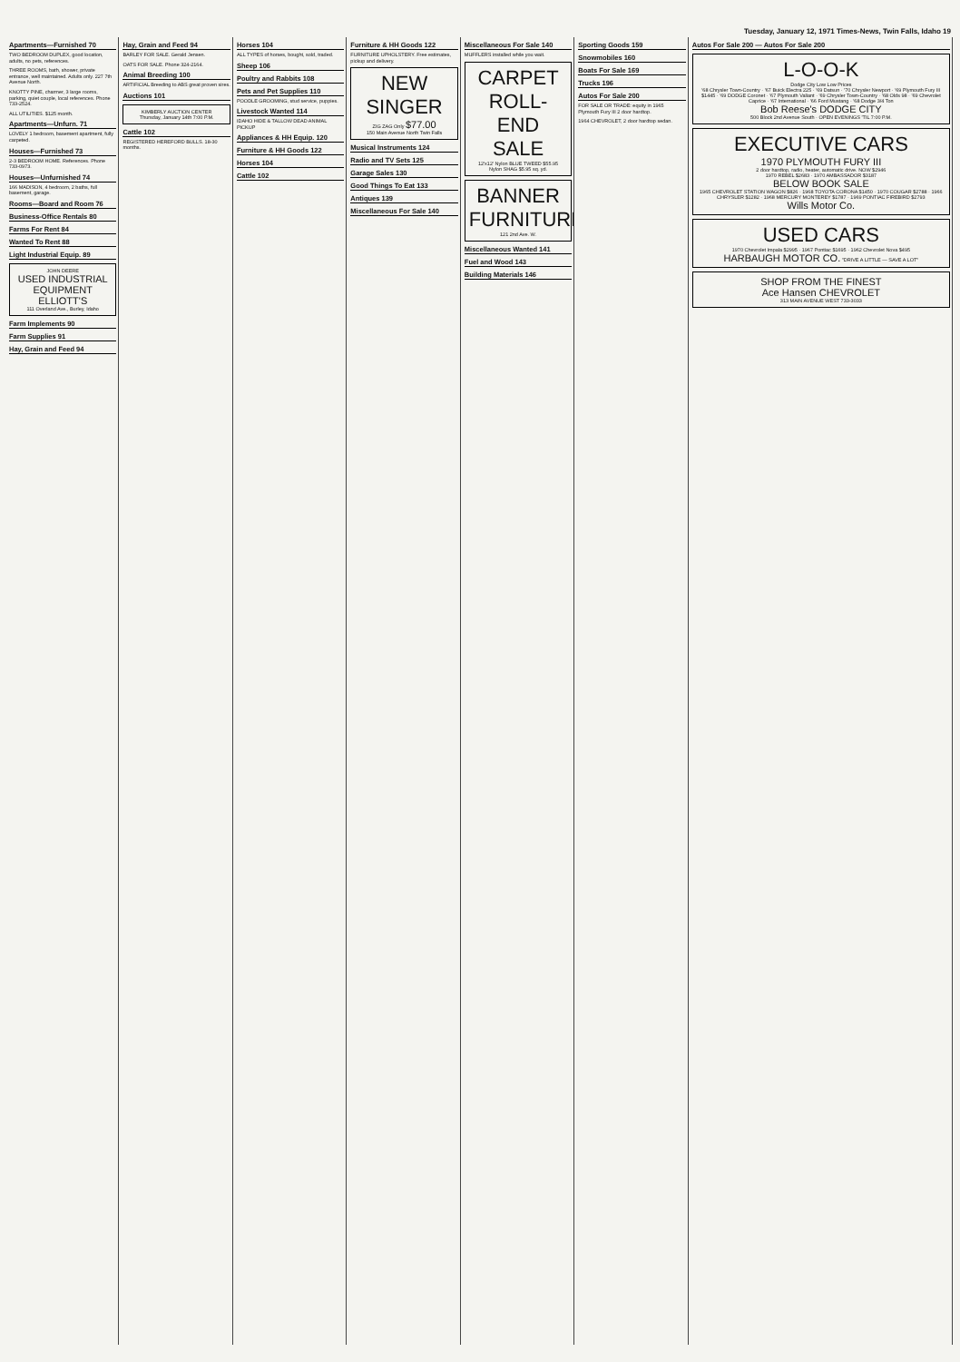Tuesday, January 12, 1971 Times-News, Twin Falls, Idaho 19
Apartments—Furnished 70
TWO BEDROOM DUPLEX, good location, adults, no pets, references.
THREE ROOMS, bath, shower, private entrance, well maintained. Adults only. 227 7th Avenue North.
KNOTTY PINE, charmer, 3 large rooms, parking, quiet couple, local references. Phone 733-2524.
ALL UTILITIES. $125 month.
Apartments—Unfurn. 71
LOVELY 1 bedroom, basement apartment, fully carpeted.
Houses—Furnished 73
2-3 BEDROOM HOME. References. Phone 733-0973.
Houses—Unfurnished 74
166 MADISON, 4 bedroom, 2 baths, full basement, garage.
Rooms—Board and Room 76
Business-Office Rentals 80
Farms For Rent 84
Wanted To Rent 88
Light Industrial Equip. 89
JOHN DEERE
USED INDUSTRIAL EQUIPMENT
ELLIOTT'S
111 Overland Ave., Burley, Idaho
Farm Implements 90
Farm Supplies 91
Hay, Grain and Feed 94
Hay, Grain and Feed 94
BARLEY FOR SALE. Gerald Jensen.
OATS FOR SALE. Phone 324-2164.
Animal Breeding 100
ARTIFICIAL Breeding to ABS great proven sires.
Auctions 101
KIMBERLY AUCTION CENTER
Thursday, January 14th 7:00 P.M.
Cattle 102
REGISTERED HEREFORD BULLS. 18-30 months.
Horses 104
ALL TYPES of horses, bought, sold, traded.
Sheep 106
Poultry and Rabbits 108
Pets and Pet Supplies 110
POODLE GROOMING, stud service, puppies.
Livestock Wanted 114
IDAHO HIDE & TALLOW DEAD ANIMAL PICKUP
Appliances & HH Equip. 120
Furniture & HH Goods 122
Horses 104
Cattle 102
Furniture & HH Goods 122
FURNITURE UPHOLSTERY. Free estimates, pickup and delivery.
NEW SINGER
ZIG ZAG Only $77.00
150 Main Avenue North Twin Falls
Musical Instruments 124
Radio and TV Sets 125
Garage Sales 130
Good Things To Eat 133
Antiques 139
Miscellaneous For Sale 140
Miscellaneous For Sale 140
MUFFLERS installed while you wait.
CARPET ROLL-END SALE
12'x12' Nylon BLUE TWEED $55.95
Nylon SHAG $5.95 sq. yd.
BANNER FURNITURE
121 2nd Ave. W.
Miscellaneous Wanted 141
Fuel and Wood 143
Building Materials 146
Sporting Goods 159
Snowmobiles 160
Boats For Sale 169
Trucks 196
Autos For Sale 200
FOR SALE OR TRADE: equity in 1965 Plymouth Fury III 2 door hardtop.
1964 CHEVROLET, 2 door hardtop sedan.
Autos For Sale 200 — Autos For Sale 200
L-O-O-K
Dodge City Low Low Prices
'68 Chrysler Town-Country · '67 Buick Electra 225 · '69 Datsun · '70 Chrysler Newport · '69 Plymouth Fury III $1445 · '69 DODGE Coronet · '67 Plymouth Valiant · '69 Chrysler Town-Country · '68 Olds 98 · '69 Chevrolet Caprice · '67 International · '66 Ford Mustang · '68 Dodge 3/4 Ton
Bob Reese's DODGE CITY
500 Block 2nd Avenue South · OPEN EVENINGS 'TIL 7:00 P.M.
EXECUTIVE CARS
1970 PLYMOUTH FURY III
2 door hardtop, radio, heater, automatic drive. NOW $2946
1970 REBEL $2683 · 1970 AMBASSADOR $3187
BELOW BOOK SALE
1965 CHEVROLET STATION WAGON $826 · 1968 TOYOTA CORONA $1450 · 1970 COUGAR $2788 · 1966 CHRYSLER $1282 · 1968 MERCURY MONTEREY $1787 · 1969 PONTIAC FIREBIRD $2793
Wills Motor Co.
USED CARS
1970 Chevrolet Impala $2995 · 1967 Pontiac $1695 · 1962 Chevrolet Nova $495
HARBAUGH MOTOR CO. "DRIVE A LITTLE — SAVE A LOT"
SHOP FROM THE FINEST
Ace Hansen CHEVROLET
313 MAIN AVENUE WEST 733-3033